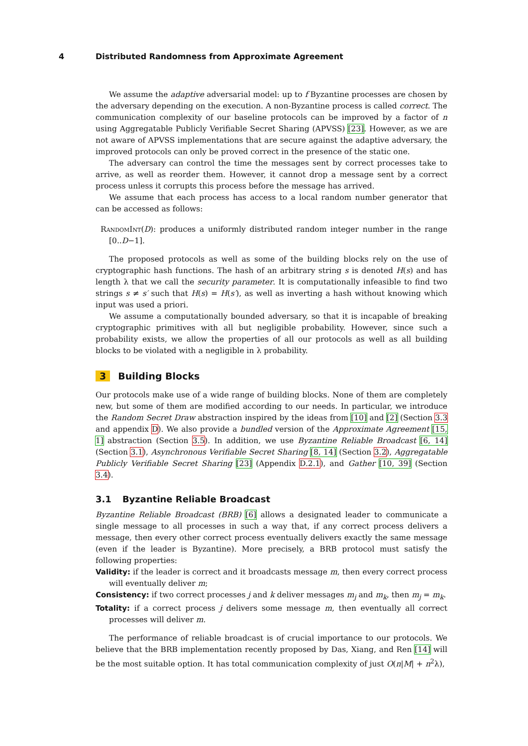4 Distributed Randomness from Approximate Agreement
We assume the adaptive adversarial model: up to f Byzantine processes are chosen by the adversary depending on the execution. A non-Byzantine process is called correct. The communication complexity of our baseline protocols can be improved by a factor of n using Aggregatable Publicly Verifiable Secret Sharing (APVSS) [23]. However, as we are not aware of APVSS implementations that are secure against the adaptive adversary, the improved protocols can only be proved correct in the presence of the static one.
The adversary can control the time the messages sent by correct processes take to arrive, as well as reorder them. However, it cannot drop a message sent by a correct process unless it corrupts this process before the message has arrived.
We assume that each process has access to a local random number generator that can be accessed as follows:
RandomInt(D): produces a uniformly distributed random integer number in the range [0..D−1].
The proposed protocols as well as some of the building blocks rely on the use of cryptographic hash functions. The hash of an arbitrary string s is denoted H(s) and has length λ that we call the security parameter. It is computationally infeasible to find two strings s ≠ s′ such that H(s) = H(s′), as well as inverting a hash without knowing which input was used a priori.
We assume a computationally bounded adversary, so that it is incapable of breaking cryptographic primitives with all but negligible probability. However, since such a probability exists, we allow the properties of all our protocols as well as all building blocks to be violated with a negligible in λ probability.
3 Building Blocks
Our protocols make use of a wide range of building blocks. None of them are completely new, but some of them are modified according to our needs. In particular, we introduce the Random Secret Draw abstraction inspired by the ideas from [10] and [2] (Section 3.3 and appendix D). We also provide a bundled version of the Approximate Agreement [15, 1] abstraction (Section 3.5). In addition, we use Byzantine Reliable Broadcast [6, 14] (Section 3.1), Asynchronous Verifiable Secret Sharing [8, 14] (Section 3.2), Aggregatable Publicly Verifiable Secret Sharing [23] (Appendix D.2.1), and Gather [10, 39] (Section 3.4).
3.1 Byzantine Reliable Broadcast
Byzantine Reliable Broadcast (BRB) [6] allows a designated leader to communicate a single message to all processes in such a way that, if any correct process delivers a message, then every other correct process eventually delivers exactly the same message (even if the leader is Byzantine). More precisely, a BRB protocol must satisfy the following properties:
Validity: if the leader is correct and it broadcasts message m, then every correct process will eventually deliver m;
Consistency: if two correct processes j and k deliver messages m<sub>j</sub> and m<sub>k</sub>, then m<sub>j</sub> = m<sub>k</sub>.
Totality: if a correct process j delivers some message m, then eventually all correct processes will deliver m.
The performance of reliable broadcast is of crucial importance to our protocols. We believe that the BRB implementation recently proposed by Das, Xiang, and Ren [14] will be the most suitable option. It has total communication complexity of just O(n|M| + n<sup>2</sup>λ),